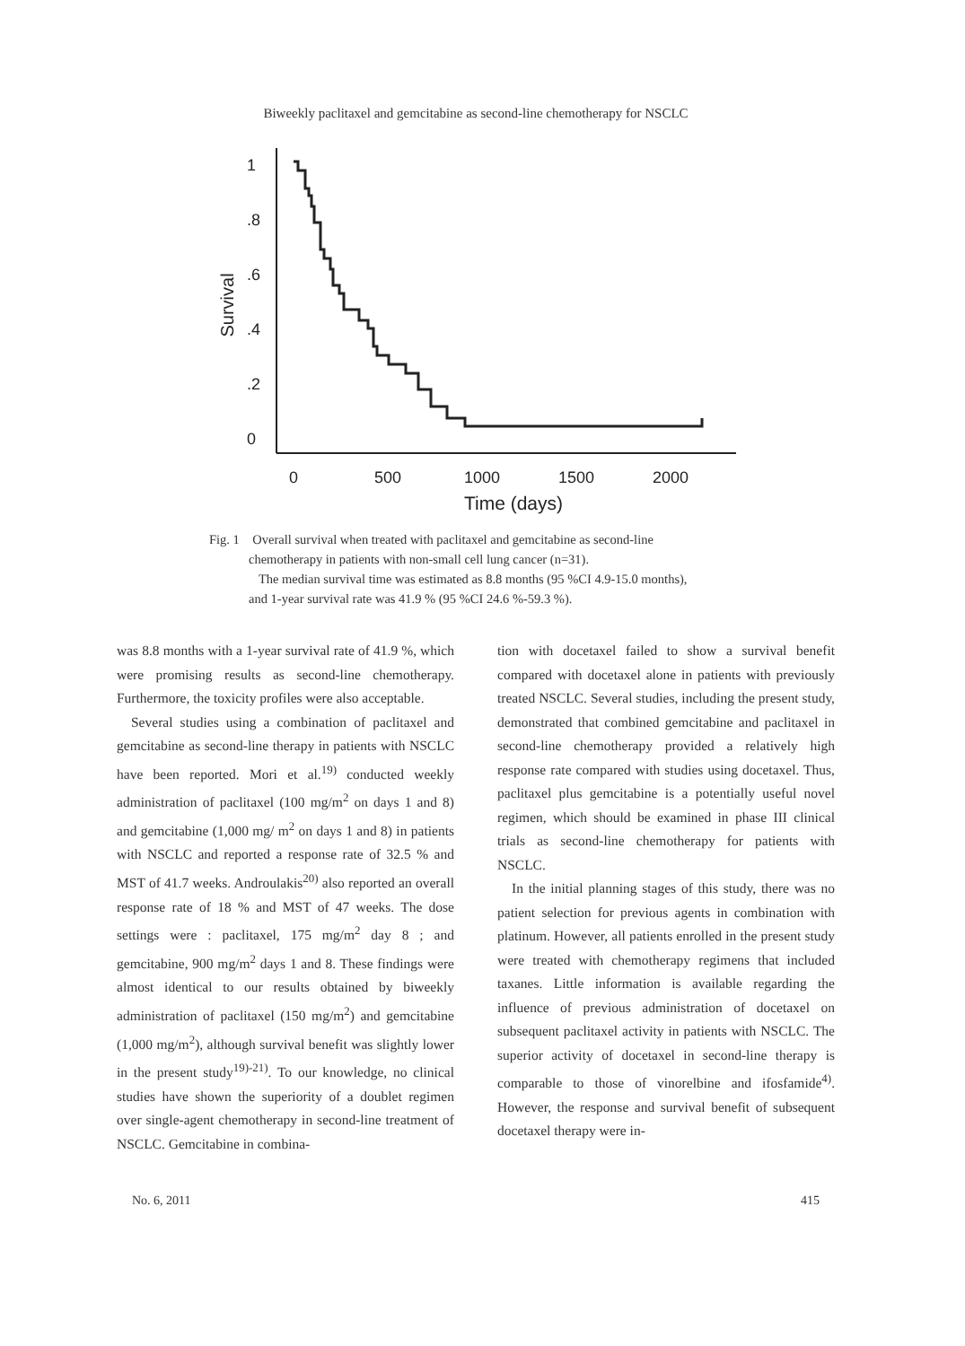Biweekly paclitaxel and gemcitabine as second-line chemotherapy for NSCLC
1
.8
.6
.4
.2
0
Survival
0
500
1000
1500
2000
Time (days)
Fig. 1　Overall survival when treated with paclitaxel and gemcitabine as second-line
chemotherapy in patients with non-small cell lung cancer (n=31).
The median survival time was estimated as 8.8 months (95 %CI 4.9-15.0 months),
and 1-year survival rate was 41.9 % (95 %CI 24.6 %-59.3 %).
was 8.8 months with a 1-year survival rate of 41.9 %, which were promising results as second-line chemotherapy. Furthermore, the toxicity profiles were also acceptable.
Several studies using a combination of paclitaxel and gemcitabine as second-line therapy in patients with NSCLC have been reported. Mori et al.<sup>19)</sup> conducted weekly administration of paclitaxel (100 mg/m<sup>2</sup> on days 1 and 8) and gemcitabine (1,000 mg/ m<sup>2</sup> on days 1 and 8) in patients with NSCLC and reported a response rate of 32.5 % and MST of 41.7 weeks. Androulakis<sup>20)</sup> also reported an overall response rate of 18 % and MST of 47 weeks. The dose settings were : paclitaxel, 175 mg/m<sup>2</sup> day 8 ; and gemcitabine, 900 mg/m<sup>2</sup> days 1 and 8. These findings were almost identical to our results obtained by biweekly administration of paclitaxel (150 mg/m<sup>2</sup>) and gemcitabine (1,000 mg/m<sup>2</sup>), although survival benefit was slightly lower in the present study<sup>19)-21)</sup>. To our knowledge, no clinical studies have shown the superiority of a doublet regimen over single-agent chemotherapy in second-line treatment of NSCLC. Gemcitabine in combina-
tion with docetaxel failed to show a survival benefit compared with docetaxel alone in patients with previously treated NSCLC. Several studies, including the present study, demonstrated that combined gemcitabine and paclitaxel in second-line chemotherapy provided a relatively high response rate compared with studies using docetaxel. Thus, paclitaxel plus gemcitabine is a potentially useful novel regimen, which should be examined in phase III clinical trials as second-line chemotherapy for patients with NSCLC.
In the initial planning stages of this study, there was no patient selection for previous agents in combination with platinum. However, all patients enrolled in the present study were treated with chemotherapy regimens that included taxanes. Little information is available regarding the influence of previous administration of docetaxel on subsequent paclitaxel activity in patients with NSCLC. The superior activity of docetaxel in second-line therapy is comparable to those of vinorelbine and ifosfamide<sup>4)</sup>. However, the response and survival benefit of subsequent docetaxel therapy were in-
No. 6, 2011 415